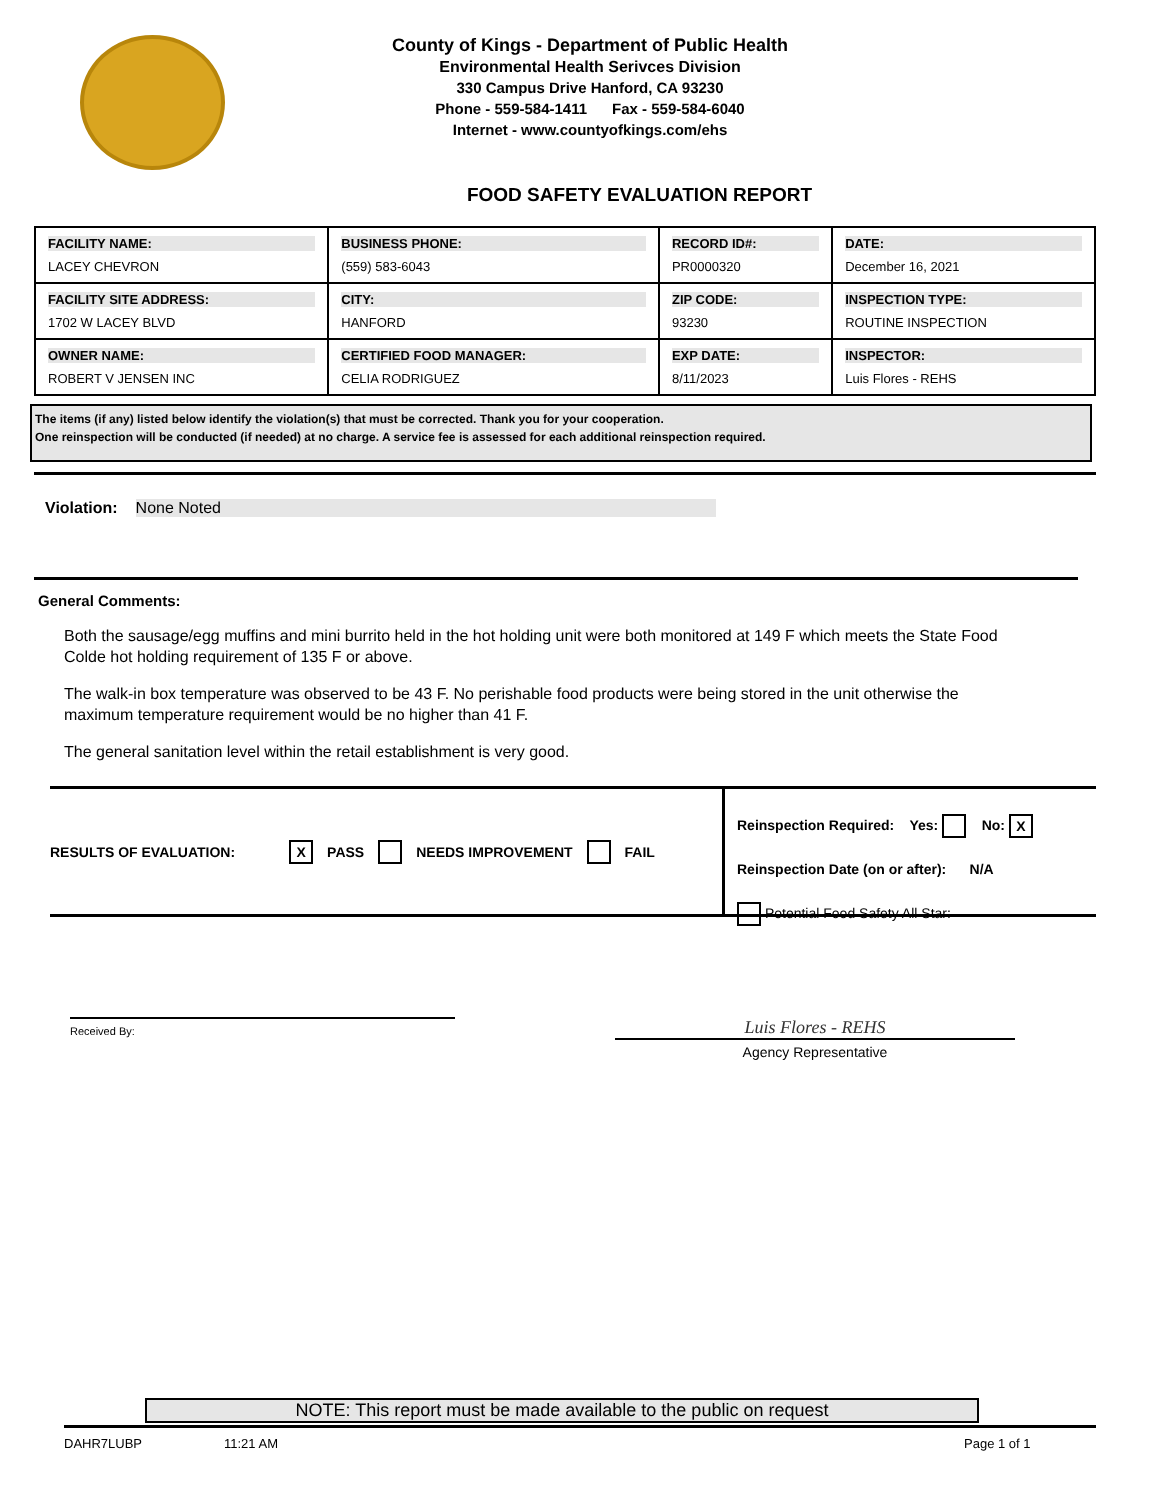County of Kings - Department of Public Health
Environmental Health Serivces Division
330 Campus Drive Hanford, CA 93230
Phone - 559-584-1411 Fax - 559-584-6040
Internet - www.countyofkings.com/ehs
FOOD SAFETY EVALUATION REPORT
| FACILITY NAME: LACEY CHEVRON | BUSINESS PHONE: (559) 583-6043 | RECORD ID#: PR0000320 | DATE: December 16, 2021 |
| FACILITY SITE ADDRESS: 1702 W LACEY BLVD | CITY: HANFORD | ZIP CODE: 93230 | INSPECTION TYPE: ROUTINE INSPECTION |
| OWNER NAME: ROBERT V JENSEN INC | CERTIFIED FOOD MANAGER: CELIA RODRIGUEZ | EXP DATE: 8/11/2023 | INSPECTOR: Luis Flores - REHS |
The items (if any) listed below identify the violation(s) that must be corrected. Thank you for your cooperation.
One reinspection will be conducted (if needed) at no charge. A service fee is assessed for each additional reinspection required.
Violation: None Noted
General Comments:
Both the sausage/egg muffins and mini burrito held in the hot holding unit were both monitored at 149 F which meets the State Food Colde hot holding requirement of 135 F or above.
The walk-in box temperature was observed to be 43 F. No perishable food products were being stored in the unit otherwise the maximum temperature requirement would be no higher than 41 F.
The general sanitation level within the retail establishment is very good.
RESULTS OF EVALUATION: X PASS NEEDS IMPROVEMENT FAIL
Reinspection Required: Yes: No: X
Reinspection Date (on or after): N/A
Potential Food Safety All Star:
Received By:
Luis Flores - REHS
Agency Representative
NOTE: This report must be made available to the public on request
DAHR7LUBP 11:21 AM Page 1 of 1